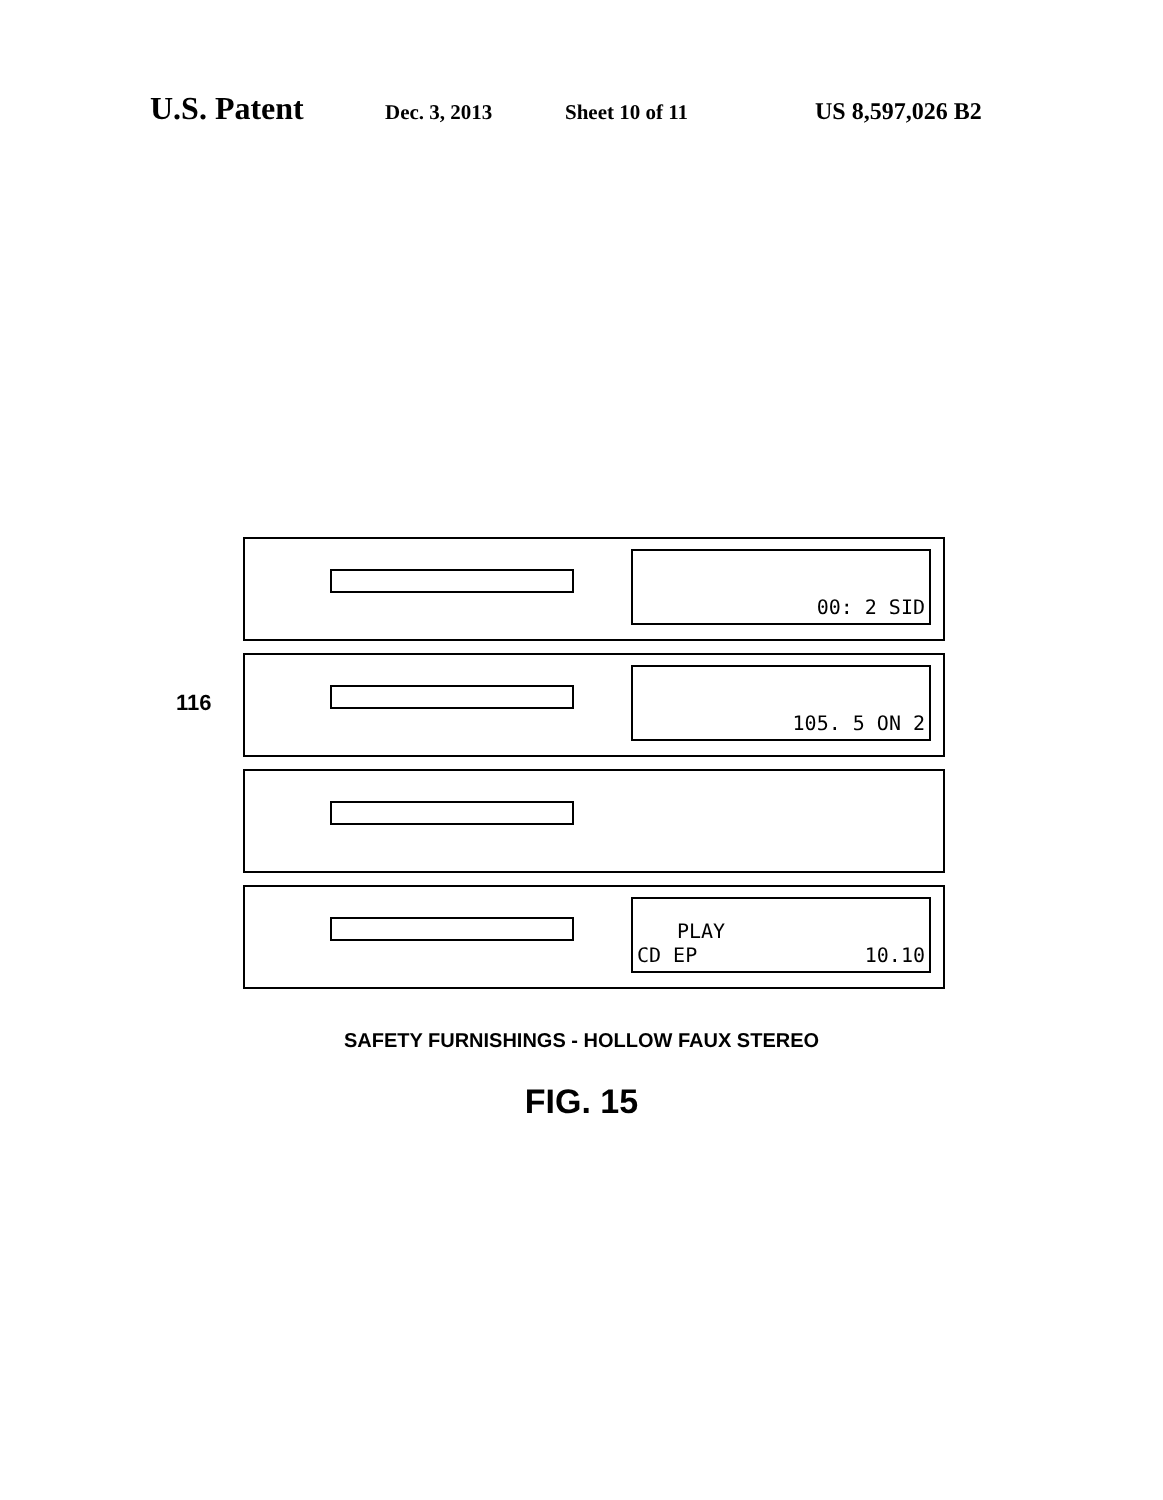U.S. Patent Dec. 3, 2013 Sheet 10 of 11 US 8,597,026 B2
116
00: 2 SID
105. 5 ON 2
PLAY
CD EP 10.10
SAFETY FURNISHINGS - HOLLOW FAUX STEREO
FIG. 15